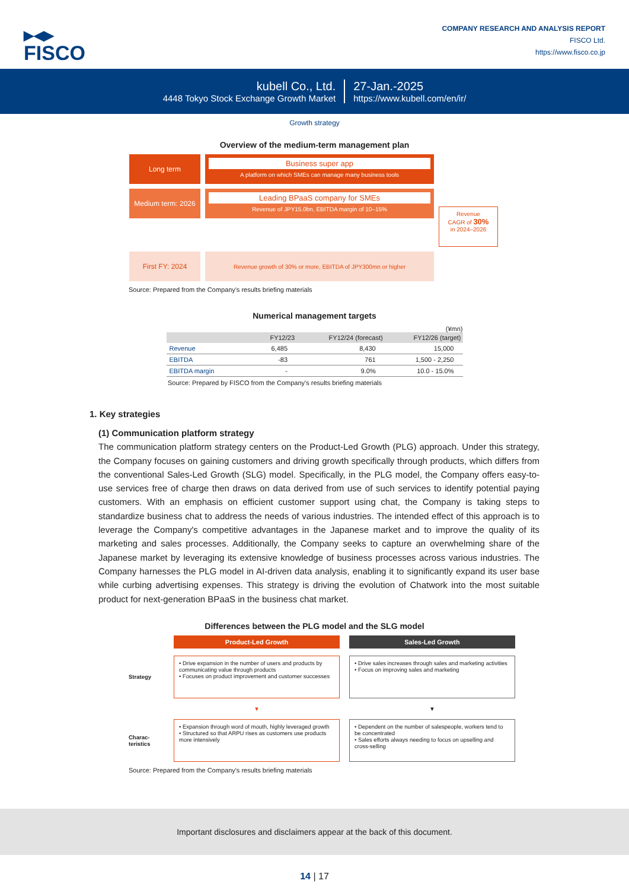▶◀▶
FISCO
COMPANY RESEARCH AND ANALYSIS REPORT
FISCO Ltd.
https://www.fisco.co.jp
kubell Co., Ltd.
4448 Tokyo Stock Exchange Growth Market
27-Jan.-2025
https://www.kubell.com/en/ir/
Growth strategy
Overview of the medium-term management plan
Long term
Business super app
A platform on which SMEs can manage many business tools
Medium term: 2026
Leading BPaaS company for SMEs
Revenue of JPY15.0bn, EBITDA margin of 10–15%
Revenue
CAGR of 30%
in 2024–2026
First FY: 2024
Revenue growth of 30% or more, EBITDA of JPY300mn or higher
Source: Prepared from the Company's results briefing materials
Numerical management targets
(¥mn)
| | FY12/23 | FY12/24 (forecast) | FY12/26 (target) |
| --- | --- | --- | --- |
| Revenue | 6,485 | 8,430 | 15,000 |
| EBITDA | -83 | 761 | 1,500 - 2,250 |
| EBITDA margin | - | 9.0% | 10.0 - 15.0% |
Source: Prepared by FISCO from the Company's results briefing materials
1. Key strategies
(1) Communication platform strategy
The communication platform strategy centers on the Product-Led Growth (PLG) approach. Under this strategy, the Company focuses on gaining customers and driving growth specifically through products, which differs from the conventional Sales-Led Growth (SLG) model. Specifically, in the PLG model, the Company offers easy-to-use services free of charge then draws on data derived from use of such services to identify potential paying customers. With an emphasis on efficient customer support using chat, the Company is taking steps to standardize business chat to address the needs of various industries. The intended effect of this approach is to leverage the Company's competitive advantages in the Japanese market and to improve the quality of its marketing and sales processes. Additionally, the Company seeks to capture an overwhelming share of the Japanese market by leveraging its extensive knowledge of business processes across various industries. The Company harnesses the PLG model in AI-driven data analysis, enabling it to significantly expand its user base while curbing advertising expenses. This strategy is driving the evolution of Chatwork into the most suitable product for next-generation BPaaS in the business chat market.
Differences between the PLG model and the SLG model
Product-Led Growth
Sales-Led Growth
Strategy
• Drive expansion in the number of users and products by communicating value through products
• Focuses on product improvement and customer successes
• Drive sales increases through sales and marketing activities
• Focus on improving sales and marketing
▼
▼
Charac-
teristics
• Expansion through word of mouth, highly leveraged growth
• Structured so that ARPU rises as customers use products more intensively
• Dependent on the number of salespeople, workers tend to be concentrated
• Sales efforts always needing to focus on upselling and cross-selling
Source: Prepared from the Company's results briefing materials
Important disclosures and disclaimers appear at the back of this document.
14 | 17